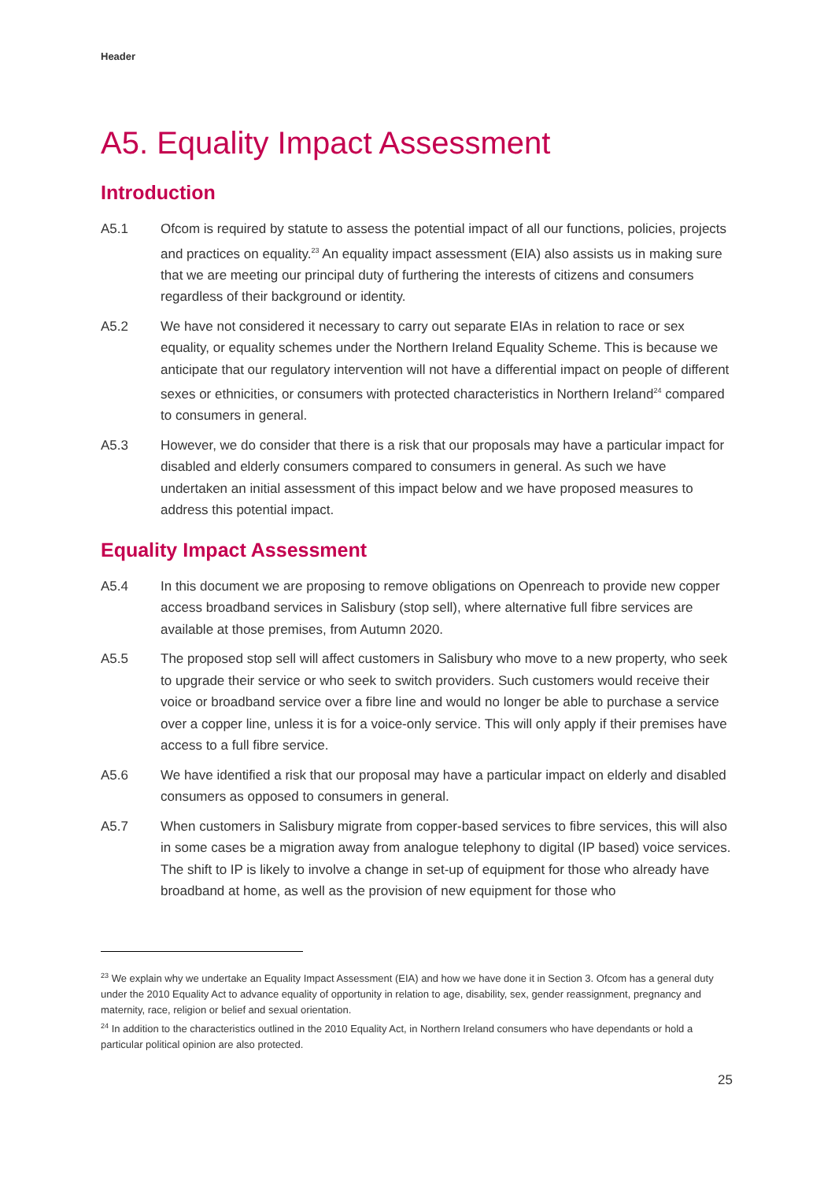Header
A5. Equality Impact Assessment
Introduction
A5.1 Ofcom is required by statute to assess the potential impact of all our functions, policies, projects and practices on equality.<sup>23</sup> An equality impact assessment (EIA) also assists us in making sure that we are meeting our principal duty of furthering the interests of citizens and consumers regardless of their background or identity.
A5.2 We have not considered it necessary to carry out separate EIAs in relation to race or sex equality, or equality schemes under the Northern Ireland Equality Scheme. This is because we anticipate that our regulatory intervention will not have a differential impact on people of different sexes or ethnicities, or consumers with protected characteristics in Northern Ireland<sup>24</sup> compared to consumers in general.
A5.3 However, we do consider that there is a risk that our proposals may have a particular impact for disabled and elderly consumers compared to consumers in general. As such we have undertaken an initial assessment of this impact below and we have proposed measures to address this potential impact.
Equality Impact Assessment
A5.4 In this document we are proposing to remove obligations on Openreach to provide new copper access broadband services in Salisbury (stop sell), where alternative full fibre services are available at those premises, from Autumn 2020.
A5.5 The proposed stop sell will affect customers in Salisbury who move to a new property, who seek to upgrade their service or who seek to switch providers. Such customers would receive their voice or broadband service over a fibre line and would no longer be able to purchase a service over a copper line, unless it is for a voice-only service. This will only apply if their premises have access to a full fibre service.
A5.6 We have identified a risk that our proposal may have a particular impact on elderly and disabled consumers as opposed to consumers in general.
A5.7 When customers in Salisbury migrate from copper-based services to fibre services, this will also in some cases be a migration away from analogue telephony to digital (IP based) voice services. The shift to IP is likely to involve a change in set-up of equipment for those who already have broadband at home, as well as the provision of new equipment for those who
<sup>23</sup> We explain why we undertake an Equality Impact Assessment (EIA) and how we have done it in Section 3. Ofcom has a general duty under the 2010 Equality Act to advance equality of opportunity in relation to age, disability, sex, gender reassignment, pregnancy and maternity, race, religion or belief and sexual orientation.
<sup>24</sup> In addition to the characteristics outlined in the 2010 Equality Act, in Northern Ireland consumers who have dependants or hold a particular political opinion are also protected.
25